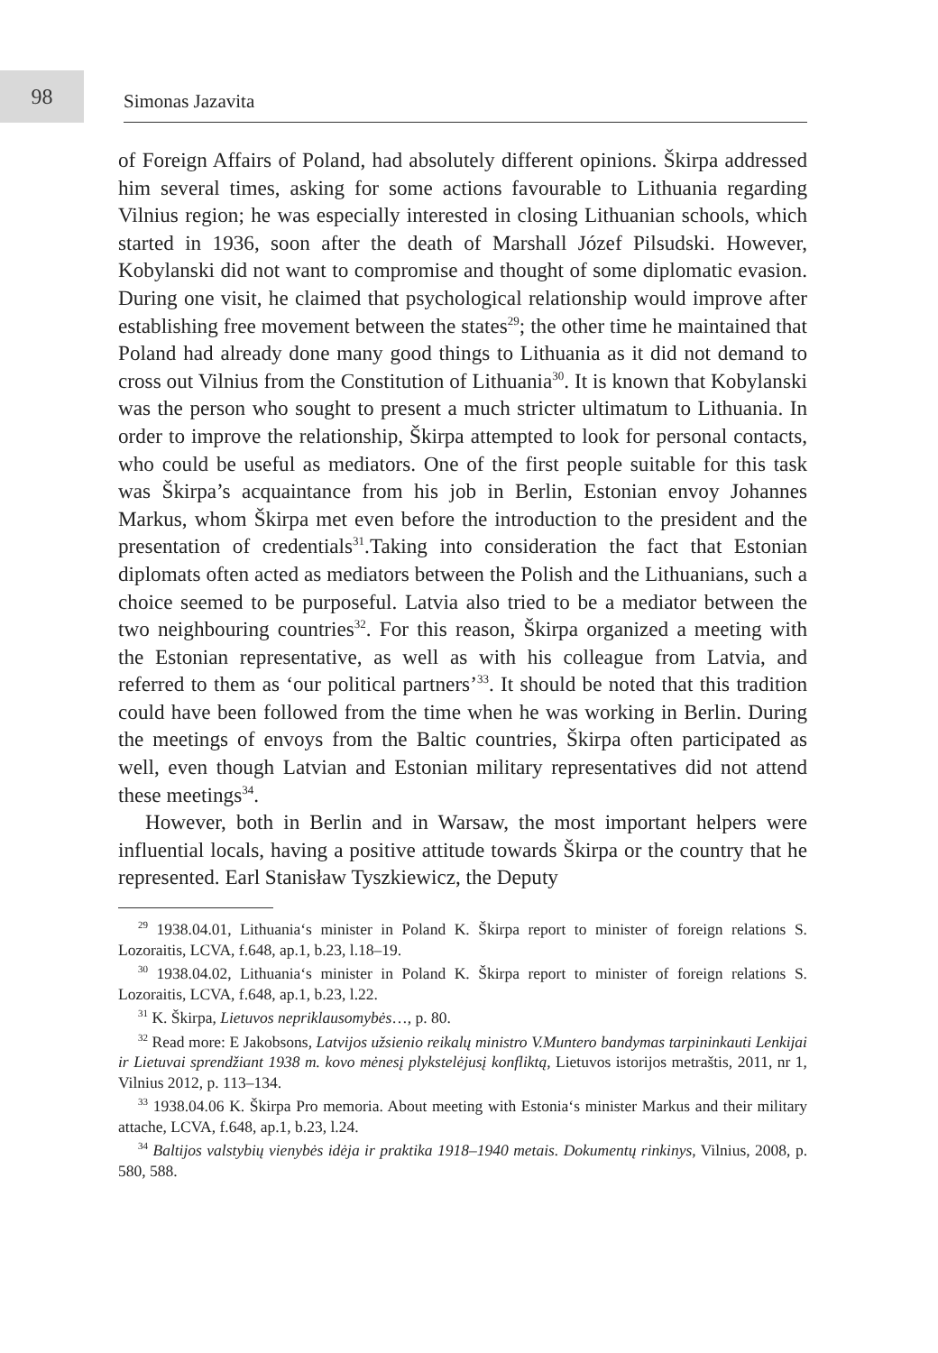98
Simonas Jazavita
of Foreign Affairs of Poland, had absolutely different opinions. Škirpa addressed him several times, asking for some actions favourable to Lithuania regarding Vilnius region; he was especially interested in closing Lithuanian schools, which started in 1936, soon after the death of Marshall Józef Pilsudski. However, Kobylanski did not want to compromise and thought of some diplomatic evasion. During one visit, he claimed that psychological relationship would improve after establishing free movement between the states<sup>29</sup>; the other time he maintained that Poland had already done many good things to Lithuania as it did not demand to cross out Vilnius from the Constitution of Lithuania<sup>30</sup>. It is known that Kobylanski was the person who sought to present a much stricter ultimatum to Lithuania. In order to improve the relationship, Škirpa attempted to look for personal contacts, who could be useful as mediators. One of the first people suitable for this task was Škirpa’s acquaintance from his job in Berlin, Estonian envoy Johannes Markus, whom Škirpa met even before the introduction to the president and the presentation of credentials<sup>31</sup>.Taking into consideration the fact that Estonian diplomats often acted as mediators between the Polish and the Lithuanians, such a choice seemed to be purposeful. Latvia also tried to be a mediator between the two neighbouring countries<sup>32</sup>. For this reason, Škirpa organized a meeting with the Estonian representative, as well as with his colleague from Latvia, and referred to them as ‘our political partners’<sup>33</sup>. It should be noted that this tradition could have been followed from the time when he was working in Berlin. During the meetings of envoys from the Baltic countries, Škirpa often participated as well, even though Latvian and Estonian military representatives did not attend these meetings<sup>34</sup>.
However, both in Berlin and in Warsaw, the most important helpers were influential locals, having a positive attitude towards Škirpa or the country that he represented. Earl Stanisław Tyszkiewicz, the Deputy
<sup>29</sup> 1938.04.01, Lithuania‘s minister in Poland K. Škirpa report to minister of foreign relations S. Lozoraitis, LCVA, f.648, ap.1, b.23, l.18–19.
<sup>30</sup> 1938.04.02, Lithuania‘s minister in Poland K. Škirpa report to minister of foreign relations S. Lozoraitis, LCVA, f.648, ap.1, b.23, l.22.
<sup>31</sup> K. Škirpa, Lietuvos nepriklausomybės…, p. 80.
<sup>32</sup> Read more: E Jakobsons, Latvijos užsienio reikalų ministro V.Muntero bandymas tarpininkauti Lenkijai ir Lietuvai sprendžiant 1938 m. kovo mėnesį plykstelėjusį konfliktą, Lietuvos istorijos metraštis, 2011, nr 1, Vilnius 2012, p. 113–134.
<sup>33</sup> 1938.04.06 K. Škirpa Pro memoria. About meeting with Estonia‘s minister Markus and their military attache, LCVA, f.648, ap.1, b.23, l.24.
<sup>34</sup> Baltijos valstybių vienybės idėja ir praktika 1918–1940 metais. Dokumentų rinkinys, Vilnius, 2008, p. 580, 588.